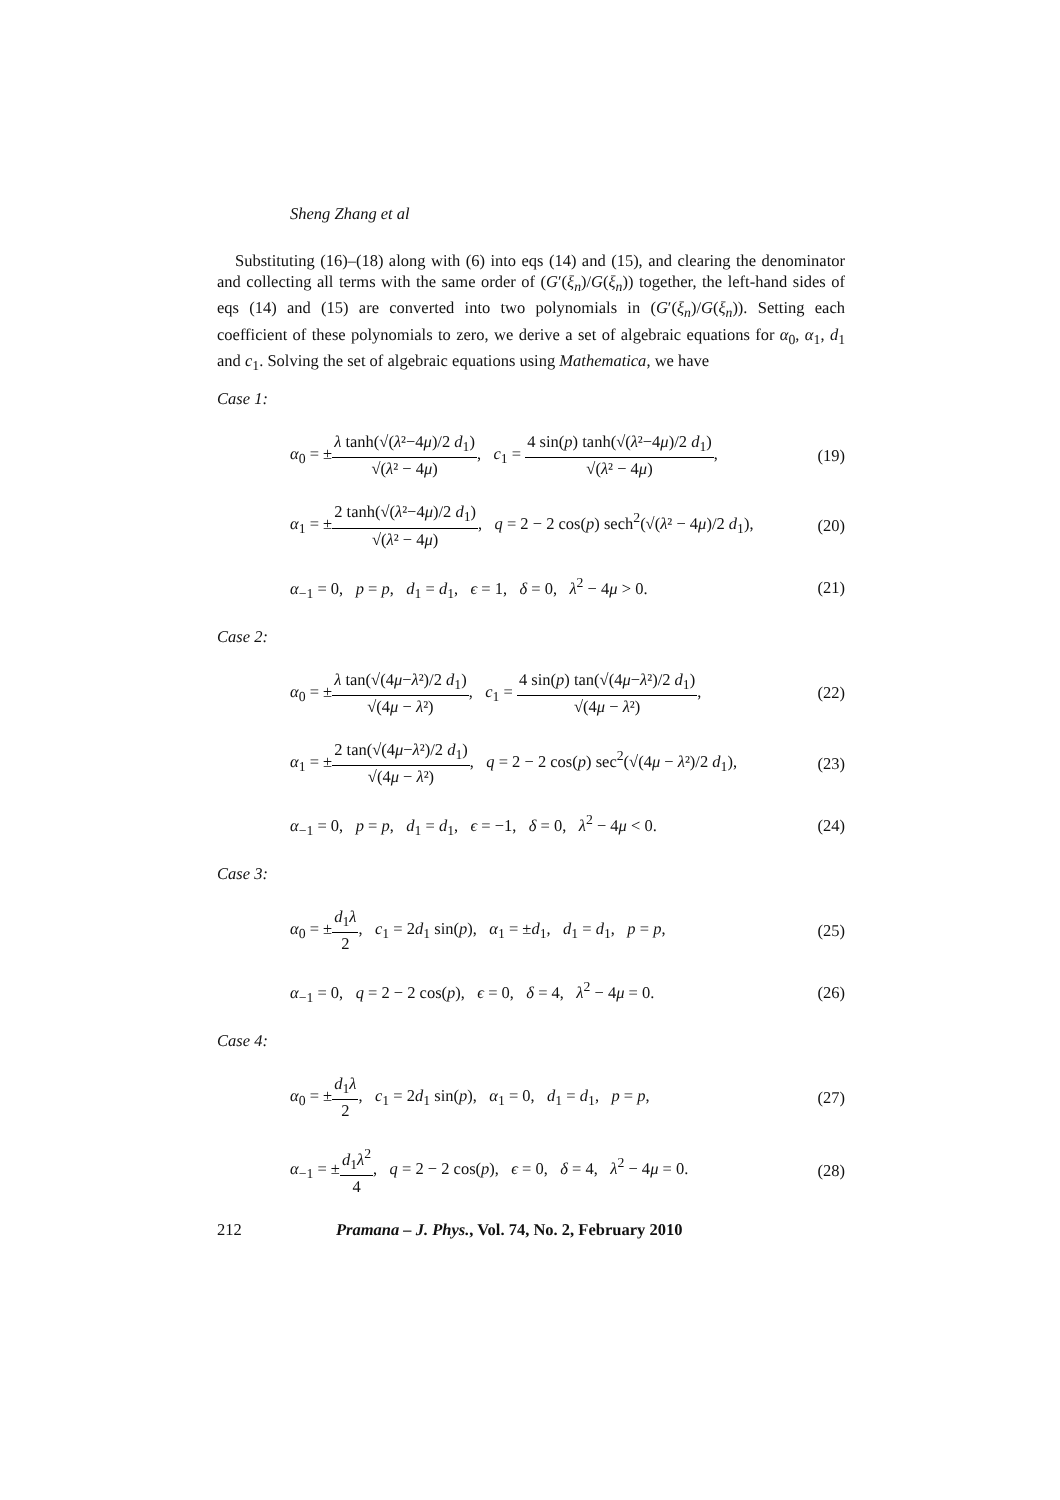Sheng Zhang et al
Substituting (16)–(18) along with (6) into eqs (14) and (15), and clearing the denominator and collecting all terms with the same order of (G′(ξ<sub>n</sub>)/G(ξ<sub>n</sub>)) together, the left-hand sides of eqs (14) and (15) are converted into two polynomials in (G′(ξ<sub>n</sub>)/G(ξ<sub>n</sub>)). Setting each coefficient of these polynomials to zero, we derive a set of algebraic equations for α<sub>0</sub>, α<sub>1</sub>, d<sub>1</sub> and c<sub>1</sub>. Solving the set of algebraic equations using Mathematica, we have
Case 1:
α<sub>0</sub> = ±λ tanh(√(λ²−4μ)/2 d<sub>1</sub>) √(λ² − 4μ), c<sub>1</sub> = 4 sin(p) tanh(√(λ²−4μ)/2 d<sub>1</sub>) √(λ² − 4μ), (19)
α<sub>1</sub> = ±2 tanh(√(λ²−4μ)/2 d<sub>1</sub>) √(λ² − 4μ), q = 2 − 2 cos(p) sech<sup>2</sup>(√(λ² − 4μ)/2 d<sub>1</sub>), (20)
α<sub>−1</sub> = 0, p = p, d<sub>1</sub> = d<sub>1</sub>, ϵ = 1, δ = 0, λ<sup>2</sup> − 4μ > 0. (21)
Case 2:
α<sub>0</sub> = ±λ tan(√(4μ−λ²)/2 d<sub>1</sub>) √(4μ − λ²), c<sub>1</sub> = 4 sin(p) tan(√(4μ−λ²)/2 d<sub>1</sub>) √(4μ − λ²), (22)
α<sub>1</sub> = ±2 tan(√(4μ−λ²)/2 d<sub>1</sub>) √(4μ − λ²), q = 2 − 2 cos(p) sec<sup>2</sup>(√(4μ − λ²)/2 d<sub>1</sub>), (23)
α<sub>−1</sub> = 0, p = p, d<sub>1</sub> = d<sub>1</sub>, ϵ = −1, δ = 0, λ<sup>2</sup> − 4μ < 0. (24)
Case 3:
α<sub>0</sub> = ±d<sub>1</sub>λ 2, c<sub>1</sub> = 2d<sub>1</sub> sin(p), α<sub>1</sub> = ±d<sub>1</sub>, d<sub>1</sub> = d<sub>1</sub>, p = p, (25)
α<sub>−1</sub> = 0, q = 2 − 2 cos(p), ϵ = 0, δ = 4, λ<sup>2</sup> − 4μ = 0. (26)
Case 4:
α<sub>0</sub> = ±d<sub>1</sub>λ 2, c<sub>1</sub> = 2d<sub>1</sub> sin(p), α<sub>1</sub> = 0, d<sub>1</sub> = d<sub>1</sub>, p = p, (27)
α<sub>−1</sub> = ±d<sub>1</sub>λ<sup>2</sup> 4, q = 2 − 2 cos(p), ϵ = 0, δ = 4, λ<sup>2</sup> − 4μ = 0. (28)
212 Pramana – J. Phys., Vol. 74, No. 2, February 2010